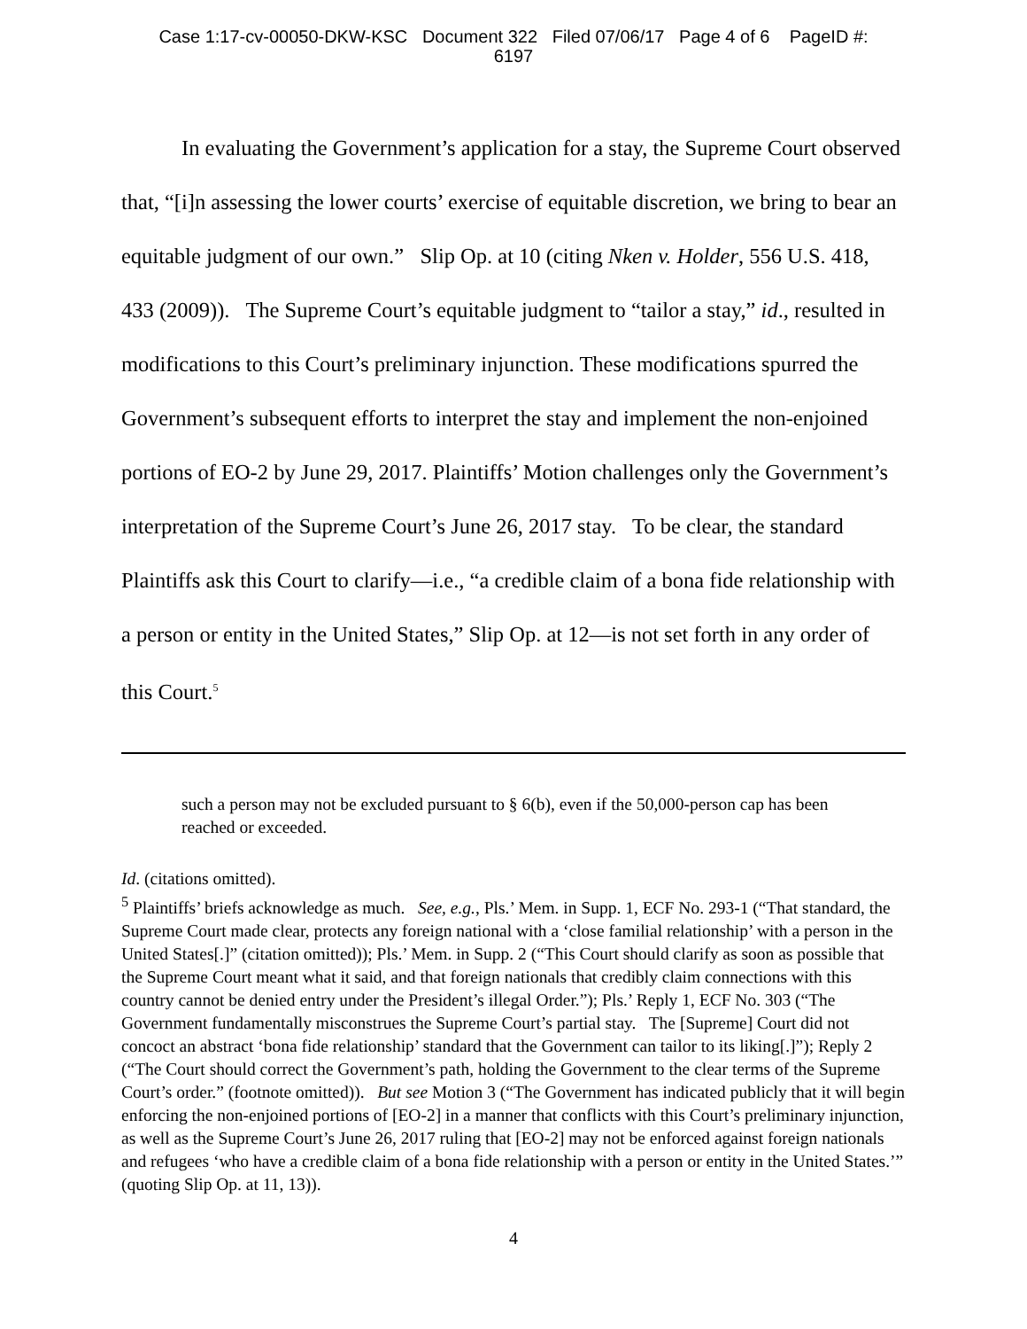Case 1:17-cv-00050-DKW-KSC Document 322 Filed 07/06/17 Page 4 of 6 PageID #:
6197
In evaluating the Government’s application for a stay, the Supreme Court observed that, “[i]n assessing the lower courts’ exercise of equitable discretion, we bring to bear an equitable judgment of our own.” Slip Op. at 10 (citing Nken v. Holder, 556 U.S. 418, 433 (2009)). The Supreme Court’s equitable judgment to “tailor a stay,” id., resulted in modifications to this Court’s preliminary injunction. These modifications spurred the Government’s subsequent efforts to interpret the stay and implement the non-enjoined portions of EO-2 by June 29, 2017. Plaintiffs’ Motion challenges only the Government’s interpretation of the Supreme Court’s June 26, 2017 stay. To be clear, the standard Plaintiffs ask this Court to clarify—i.e., “a credible claim of a bona fide relationship with a person or entity in the United States,” Slip Op. at 12—is not set forth in any order of this Court.<sup>5</sup>
such a person may not be excluded pursuant to § 6(b), even if the 50,000-person cap has been reached or exceeded.
Id. (citations omitted).
<sup>5</sup> Plaintiffs’ briefs acknowledge as much. See, e.g., Pls.’ Mem. in Supp. 1, ECF No. 293-1 (“That standard, the Supreme Court made clear, protects any foreign national with a ‘close familial relationship’ with a person in the United States[.]” (citation omitted)); Pls.’ Mem. in Supp. 2 (“This Court should clarify as soon as possible that the Supreme Court meant what it said, and that foreign nationals that credibly claim connections with this country cannot be denied entry under the President’s illegal Order.”); Pls.’ Reply 1, ECF No. 303 (“The Government fundamentally misconstrues the Supreme Court’s partial stay. The [Supreme] Court did not concoct an abstract ‘bona fide relationship’ standard that the Government can tailor to its liking[.]”); Reply 2 (“The Court should correct the Government’s path, holding the Government to the clear terms of the Supreme Court’s order.” (footnote omitted)). But see Motion 3 (“The Government has indicated publicly that it will begin enforcing the non-enjoined portions of [EO-2] in a manner that conflicts with this Court’s preliminary injunction, as well as the Supreme Court’s June 26, 2017 ruling that [EO-2] may not be enforced against foreign nationals and refugees ‘who have a credible claim of a bona fide relationship with a person or entity in the United States.’” (quoting Slip Op. at 11, 13)).
4